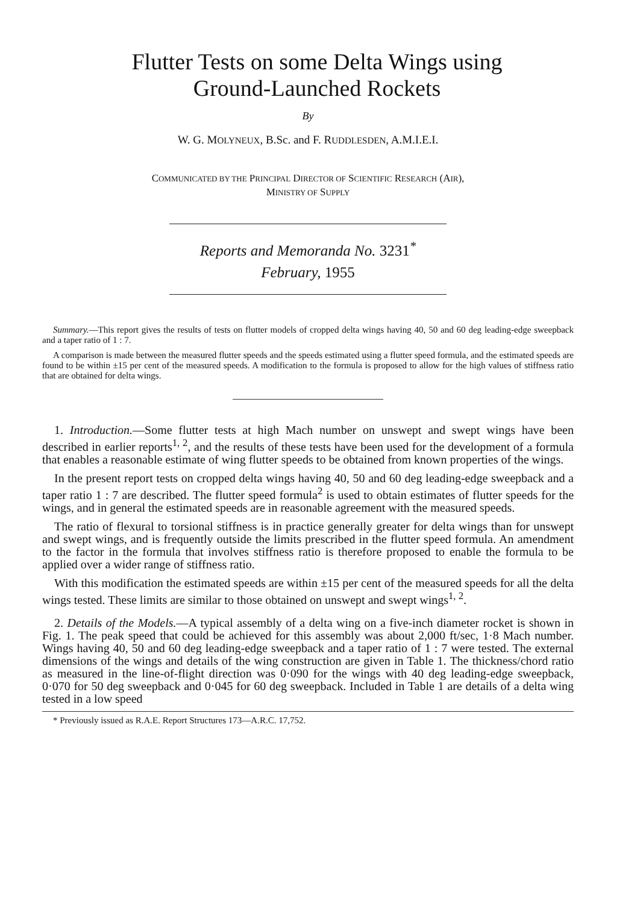Flutter Tests on some Delta Wings using
Ground-Launched Rockets
By
W. G. MOLYNEUX, B.Sc. and F. RUDDLESDEN, A.M.I.E.I.
COMMUNICATED BY THE PRINCIPAL DIRECTOR OF SCIENTIFIC RESEARCH (AIR),
MINISTRY OF SUPPLY
Reports and Memoranda No. 3231<sup>*</sup>
February, 1955
Summary.—This report gives the results of tests on flutter models of cropped delta wings having 40, 50 and 60 deg leading-edge sweepback and a taper ratio of 1 : 7.
A comparison is made between the measured flutter speeds and the speeds estimated using a flutter speed formula, and the estimated speeds are found to be within ±15 per cent of the measured speeds. A modification to the formula is proposed to allow for the high values of stiffness ratio that are obtained for delta wings.
1. Introduction.—Some flutter tests at high Mach number on unswept and swept wings have been described in earlier reports<sup>1, 2</sup>, and the results of these tests have been used for the development of a formula that enables a reasonable estimate of wing flutter speeds to be obtained from known properties of the wings.
In the present report tests on cropped delta wings having 40, 50 and 60 deg leading-edge sweepback and a taper ratio 1 : 7 are described. The flutter speed formula<sup>2</sup> is used to obtain estimates of flutter speeds for the wings, and in general the estimated speeds are in reasonable agreement with the measured speeds.
The ratio of flexural to torsional stiffness is in practice generally greater for delta wings than for unswept and swept wings, and is frequently outside the limits prescribed in the flutter speed formula. An amendment to the factor in the formula that involves stiffness ratio is therefore proposed to enable the formula to be applied over a wider range of stiffness ratio.
With this modification the estimated speeds are within ±15 per cent of the measured speeds for all the delta wings tested. These limits are similar to those obtained on unswept and swept wings<sup>1, 2</sup>.
2. Details of the Models.—A typical assembly of a delta wing on a five-inch diameter rocket is shown in Fig. 1. The peak speed that could be achieved for this assembly was about 2,000 ft/sec, 1·8 Mach number. Wings having 40, 50 and 60 deg leading-edge sweepback and a taper ratio of 1 : 7 were tested. The external dimensions of the wings and details of the wing construction are given in Table 1. The thickness/chord ratio as measured in the line-of-flight direction was 0·090 for the wings with 40 deg leading-edge sweepback, 0·070 for 50 deg sweepback and 0·045 for 60 deg sweepback. Included in Table 1 are details of a delta wing tested in a low speed
* Previously issued as R.A.E. Report Structures 173—A.R.C. 17,752.